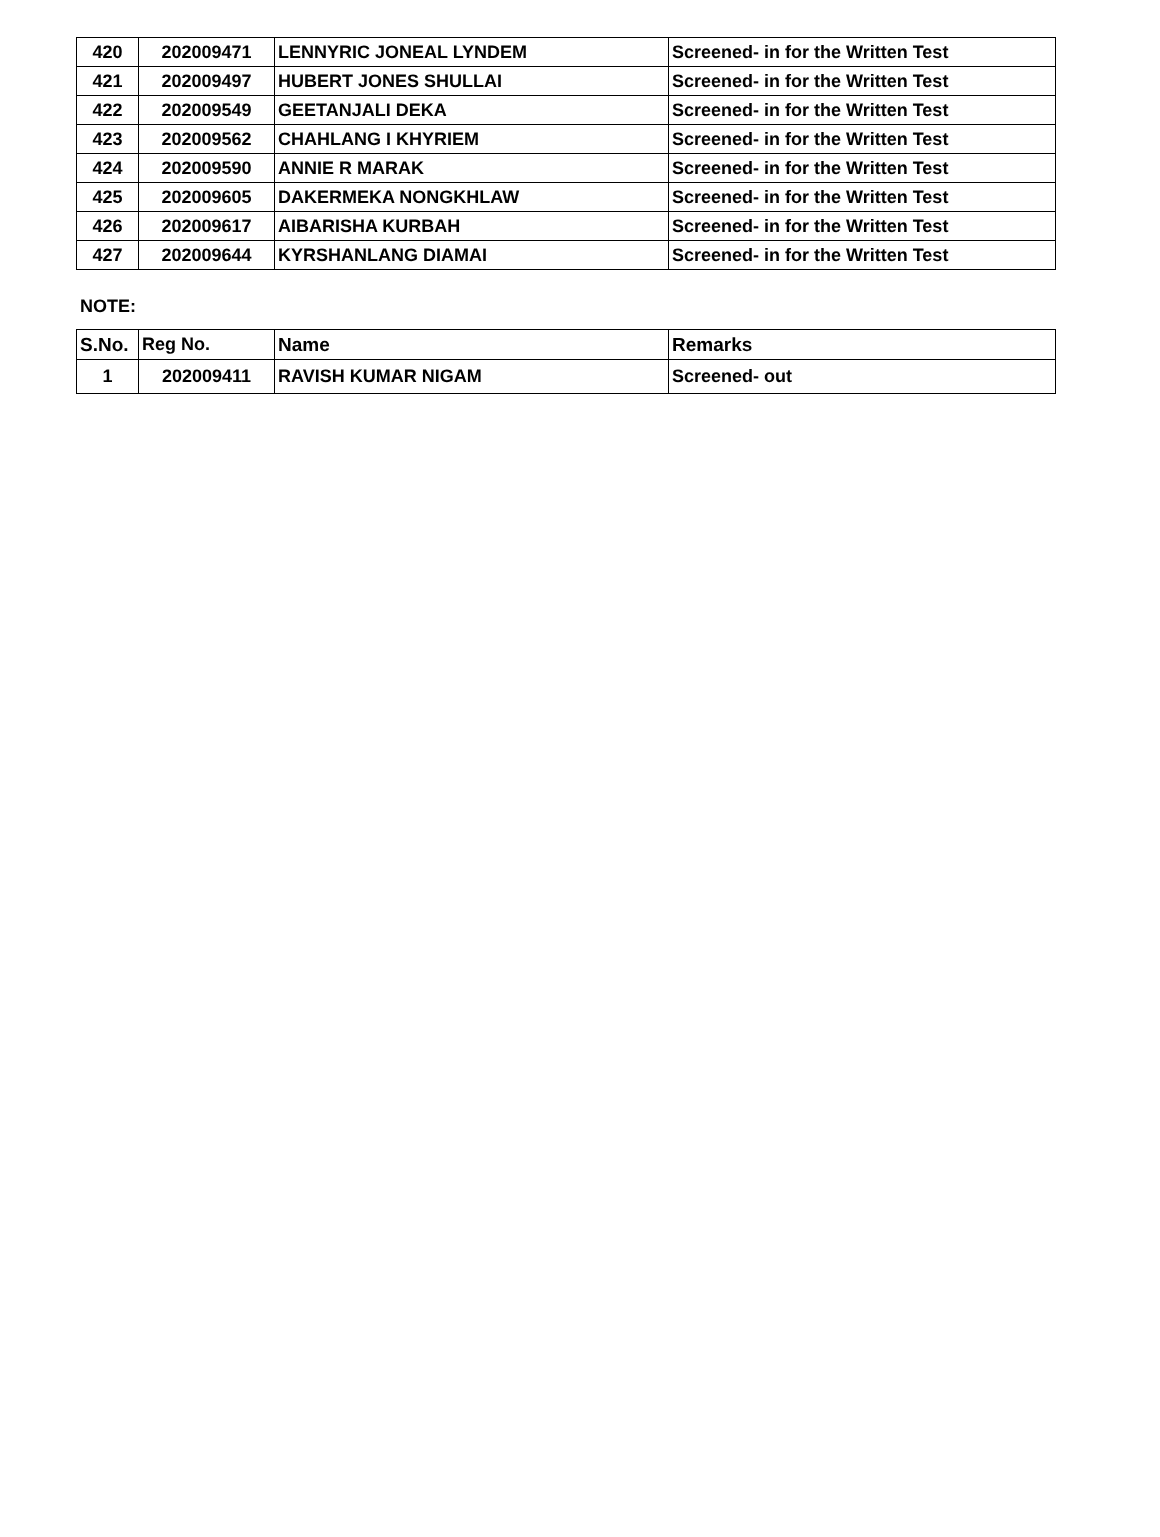| 420 | 202009471 | LENNYRIC JONEAL LYNDEM | Screened- in for the Written Test |
| 421 | 202009497 | HUBERT JONES SHULLAI | Screened- in for the Written Test |
| 422 | 202009549 | GEETANJALI DEKA | Screened- in for the Written Test |
| 423 | 202009562 | CHAHLANG I KHYRIEM | Screened- in for the Written Test |
| 424 | 202009590 | ANNIE R MARAK | Screened- in for the Written Test |
| 425 | 202009605 | DAKERMEKA NONGKHLAW | Screened- in for the Written Test |
| 426 | 202009617 | AIBARISHA KURBAH | Screened- in for the Written Test |
| 427 | 202009644 | KYRSHANLANG DIAMAI | Screened- in for the Written Test |
NOTE:
| S.No. | Reg No. | Name | Remarks |
| --- | --- | --- | --- |
| 1 | 202009411 | RAVISH KUMAR NIGAM | Screened- out |